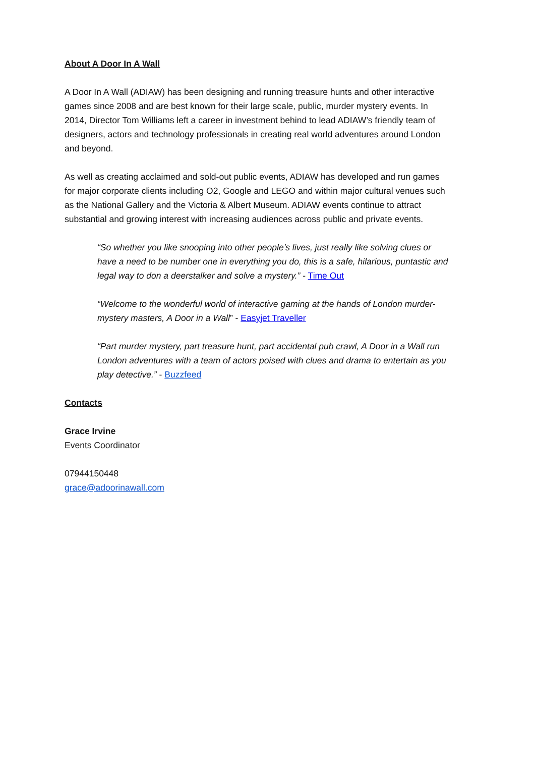About A Door In A Wall
A Door In A Wall (ADIAW) has been designing and running treasure hunts and other interactive games since 2008 and are best known for their large scale, public, murder mystery events. In 2014, Director Tom Williams left a career in investment behind to lead ADIAW’s friendly team of designers, actors and technology professionals in creating real world adventures around London and beyond.
As well as creating acclaimed and sold-out public events, ADIAW has developed and run games for major corporate clients including O2, Google and LEGO and within major cultural venues such as the National Gallery and the Victoria & Albert Museum. ADIAW events continue to attract substantial and growing interest with increasing audiences across public and private events.
“So whether you like snooping into other people’s lives, just really like solving clues or have a need to be number one in everything you do, this is a safe, hilarious, puntastic and legal way to don a deerstalker and solve a mystery.” - Time Out
“Welcome to the wonderful world of interactive gaming at the hands of London murder-mystery masters, A Door in a Wall” - Easyjet Traveller
“Part murder mystery, part treasure hunt, part accidental pub crawl, A Door in a Wall run London adventures with a team of actors poised with clues and drama to entertain as you play detective.” - Buzzfeed
Contacts
Grace Irvine
Events Coordinator
07944150448
grace@adoorinawall.com